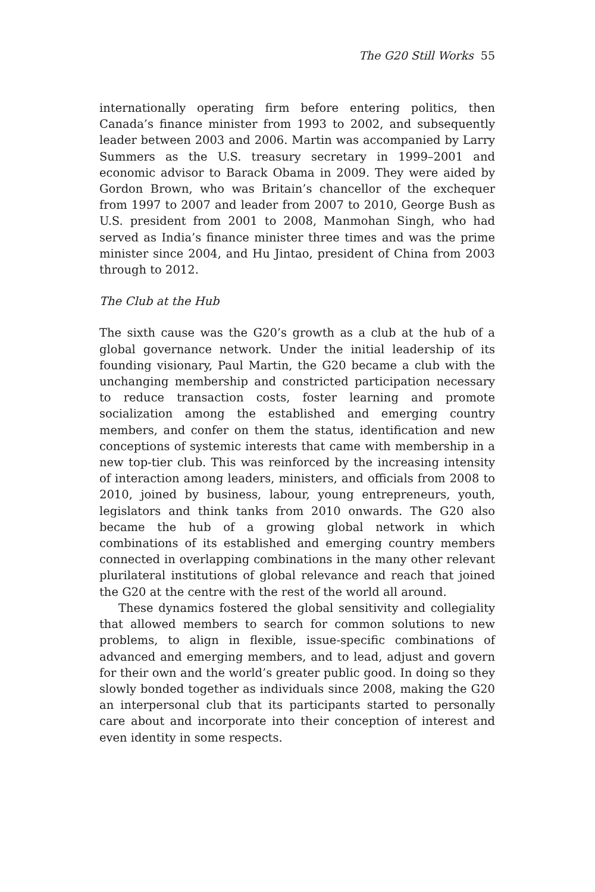The G20 Still Works 55
internationally operating firm before entering politics, then Canada’s finance minister from 1993 to 2002, and subsequently leader between 2003 and 2006. Martin was accompanied by Larry Summers as the U.S. treasury secretary in 1999–2001 and economic advisor to Barack Obama in 2009. They were aided by Gordon Brown, who was Britain’s chancellor of the exchequer from 1997 to 2007 and leader from 2007 to 2010, George Bush as U.S. president from 2001 to 2008, Manmohan Singh, who had served as India’s finance minister three times and was the prime minister since 2004, and Hu Jintao, president of China from 2003 through to 2012.
The Club at the Hub
The sixth cause was the G20’s growth as a club at the hub of a global governance network. Under the initial leadership of its founding visionary, Paul Martin, the G20 became a club with the unchanging membership and constricted participation necessary to reduce transaction costs, foster learning and promote socialization among the established and emerging country members, and confer on them the status, identification and new conceptions of systemic interests that came with membership in a new top-tier club. This was reinforced by the increasing intensity of interaction among leaders, ministers, and officials from 2008 to 2010, joined by business, labour, young entrepreneurs, youth, legislators and think tanks from 2010 onwards. The G20 also became the hub of a growing global network in which combinations of its established and emerging country members connected in overlapping combinations in the many other relevant plurilateral institutions of global relevance and reach that joined the G20 at the centre with the rest of the world all around.
These dynamics fostered the global sensitivity and collegiality that allowed members to search for common solutions to new problems, to align in flexible, issue-specific combinations of advanced and emerging members, and to lead, adjust and govern for their own and the world’s greater public good. In doing so they slowly bonded together as individuals since 2008, making the G20 an interpersonal club that its participants started to personally care about and incorporate into their conception of interest and even identity in some respects.